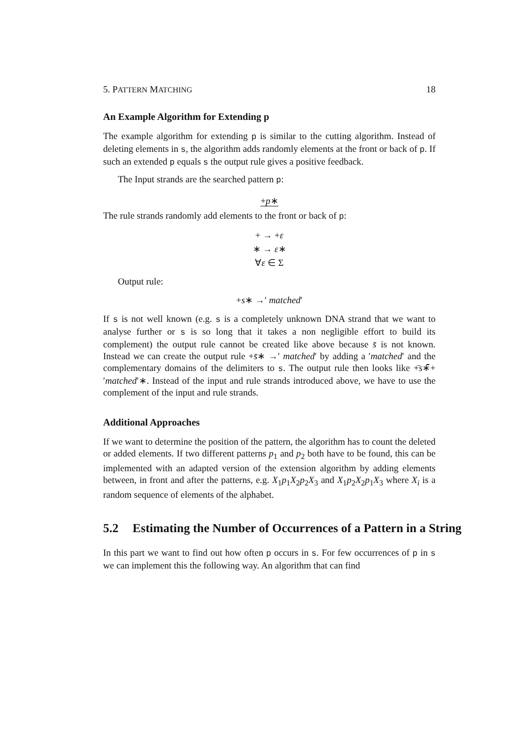5. PATTERN MATCHING 18
An Example Algorithm for Extending p
The example algorithm for extending p is similar to the cutting algorithm. Instead of deleting elements in s, the algorithm adds randomly elements at the front or back of p. If such an extended p equals s the output rule gives a positive feedback.
The Input strands are the searched pattern p:
+p∗
The rule strands randomly add elements to the front or back of p:
+ → +ε
∗ → ε∗
∀ε ∈ Σ
Output rule:
+s∗ →′ matched′
If s is not well known (e.g. s is a completely unknown DNA strand that we want to analyse further or s is so long that it takes a non negligible effort to build its complement) the output rule cannot be created like above because s̄ is not known. Instead we can create the output rule +s̄∗ →′ matched′ by adding a ′matched′ and the complementary domains of the delimiters to s. The output rule then looks like +̄s∗̄+′matched′∗. Instead of the input and rule strands introduced above, we have to use the complement of the input and rule strands.
Additional Approaches
If we want to determine the position of the pattern, the algorithm has to count the deleted or added elements. If two different patterns p<sub>1</sub> and p<sub>2</sub> both have to be found, this can be implemented with an adapted version of the extension algorithm by adding elements between, in front and after the patterns, e.g. X<sub>1</sub>p<sub>1</sub>X<sub>2</sub>p<sub>2</sub>X<sub>3</sub> and X<sub>1</sub>p<sub>2</sub>X<sub>2</sub>p<sub>1</sub>X<sub>3</sub> where X<sub>i</sub> is a random sequence of elements of the alphabet.
5.2 Estimating the Number of Occurrences of a Pattern in a String
In this part we want to find out how often p occurs in s. For few occurrences of p in s we can implement this the following way. An algorithm that can find